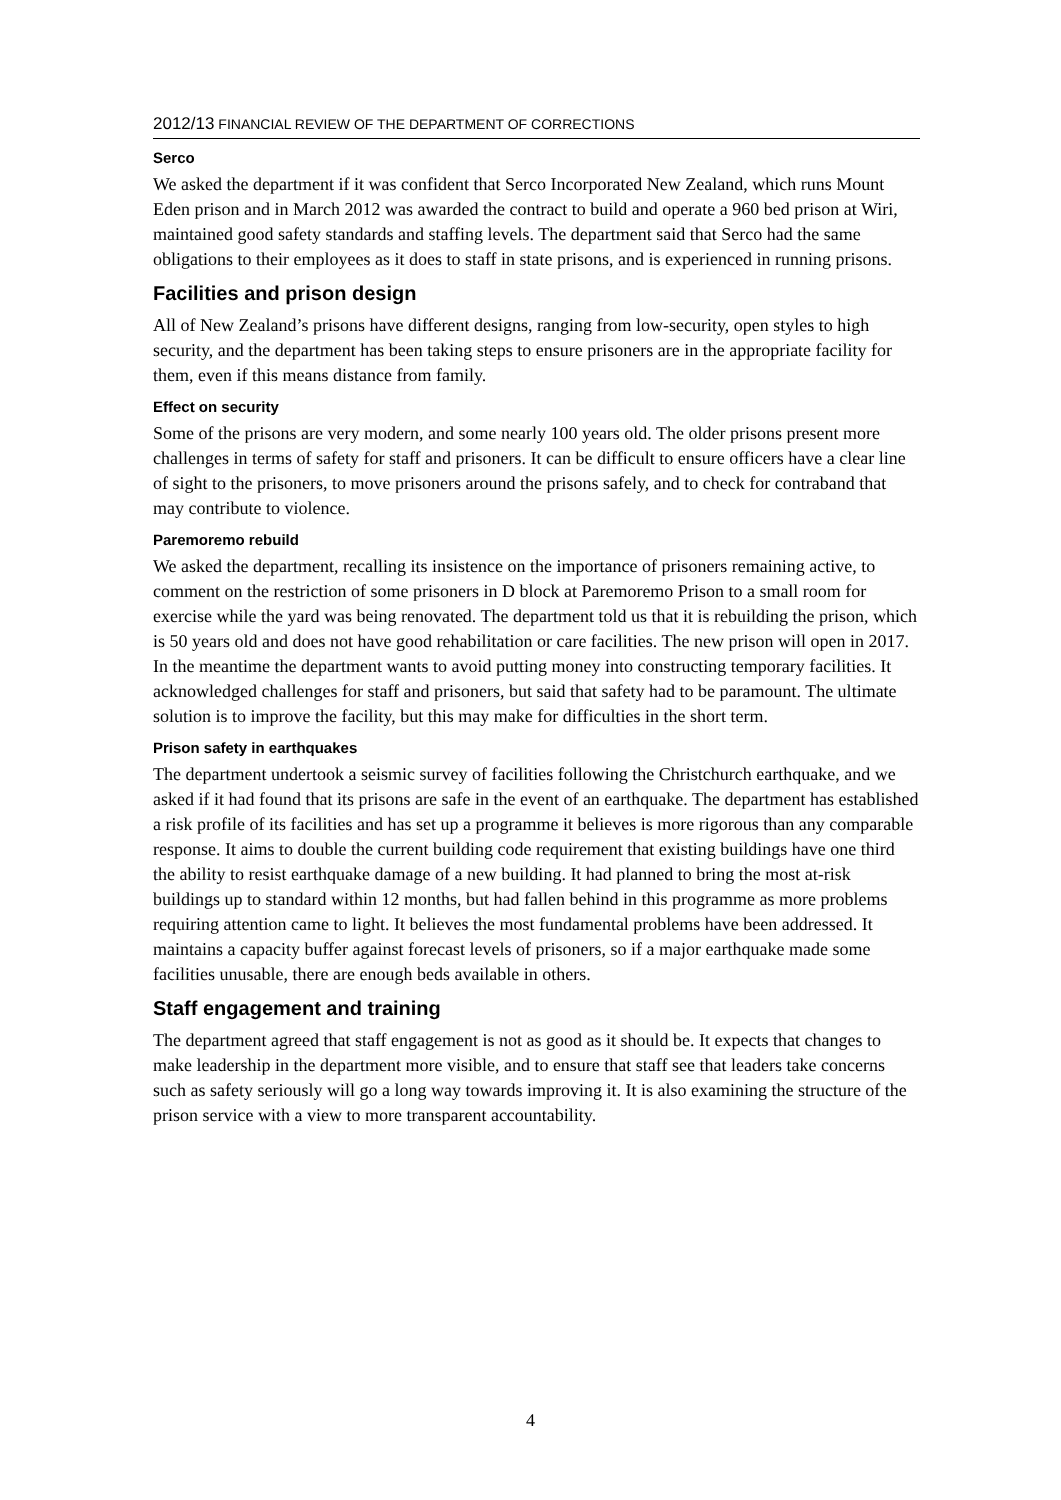2012/13 FINANCIAL REVIEW OF THE DEPARTMENT OF CORRECTIONS
Serco
We asked the department if it was confident that Serco Incorporated New Zealand, which runs Mount Eden prison and in March 2012 was awarded the contract to build and operate a 960 bed prison at Wiri, maintained good safety standards and staffing levels. The department said that Serco had the same obligations to their employees as it does to staff in state prisons, and is experienced in running prisons.
Facilities and prison design
All of New Zealand’s prisons have different designs, ranging from low-security, open styles to high security, and the department has been taking steps to ensure prisoners are in the appropriate facility for them, even if this means distance from family.
Effect on security
Some of the prisons are very modern, and some nearly 100 years old. The older prisons present more challenges in terms of safety for staff and prisoners. It can be difficult to ensure officers have a clear line of sight to the prisoners, to move prisoners around the prisons safely, and to check for contraband that may contribute to violence.
Paremoremo rebuild
We asked the department, recalling its insistence on the importance of prisoners remaining active, to comment on the restriction of some prisoners in D block at Paremoremo Prison to a small room for exercise while the yard was being renovated. The department told us that it is rebuilding the prison, which is 50 years old and does not have good rehabilitation or care facilities. The new prison will open in 2017. In the meantime the department wants to avoid putting money into constructing temporary facilities. It acknowledged challenges for staff and prisoners, but said that safety had to be paramount. The ultimate solution is to improve the facility, but this may make for difficulties in the short term.
Prison safety in earthquakes
The department undertook a seismic survey of facilities following the Christchurch earthquake, and we asked if it had found that its prisons are safe in the event of an earthquake. The department has established a risk profile of its facilities and has set up a programme it believes is more rigorous than any comparable response. It aims to double the current building code requirement that existing buildings have one third the ability to resist earthquake damage of a new building. It had planned to bring the most at-risk buildings up to standard within 12 months, but had fallen behind in this programme as more problems requiring attention came to light. It believes the most fundamental problems have been addressed. It maintains a capacity buffer against forecast levels of prisoners, so if a major earthquake made some facilities unusable, there are enough beds available in others.
Staff engagement and training
The department agreed that staff engagement is not as good as it should be. It expects that changes to make leadership in the department more visible, and to ensure that staff see that leaders take concerns such as safety seriously will go a long way towards improving it. It is also examining the structure of the prison service with a view to more transparent accountability.
4